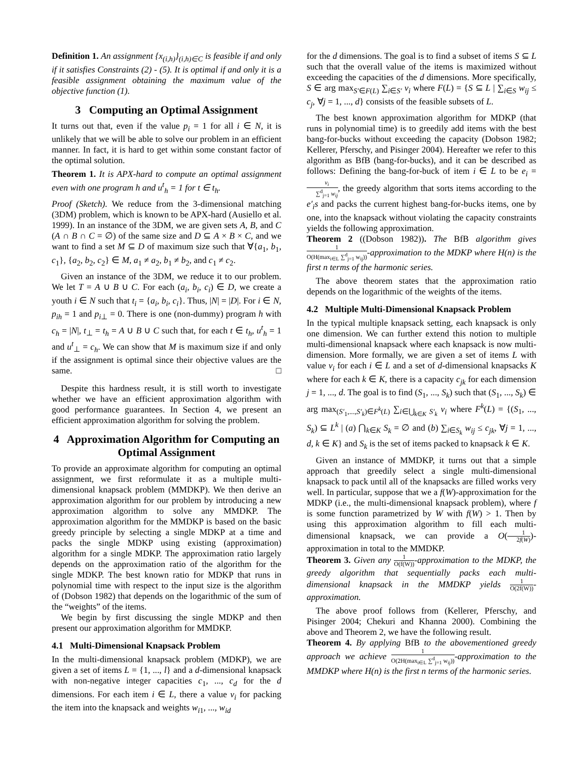Definition 1. An assignment {x<sub>(i,h)</sub>}<sub>(i,h)∈C</sub> is feasible if and only if it satisfies Constraints (2) - (5). It is optimal if and only it is a feasible assignment obtaining the maximum value of the objective function (1).
3 Computing an Optimal Assignment
It turns out that, even if the value p<sub>i</sub> = 1 for all i ∈ N, it is unlikely that we will be able to solve our problem in an efficient manner. In fact, it is hard to get within some constant factor of the optimal solution.
Theorem 1. It is APX-hard to compute an optimal assignment even with one program h and u<sup>t</sup><sub>h</sub> = 1 for t ∈ t<sub>h</sub>.
Proof (Sketch). We reduce from the 3-dimensional matching (3DM) problem, which is known to be APX-hard (Ausiello et al. 1999). In an instance of the 3DM, we are given sets A, B, and C (A ∩ B ∩ C = ∅) of the same size and D ⊆ A × B × C, and we want to find a set M ⊆ D of maximum size such that ∀{a<sub>1</sub>, b<sub>1</sub>, c<sub>1</sub>}, {a<sub>2</sub>, b<sub>2</sub>, c<sub>2</sub>} ∈ M, a<sub>1</sub> ≠ a<sub>2</sub>, b<sub>1</sub> ≠ b<sub>2</sub>, and c<sub>1</sub> ≠ c<sub>2</sub>.
Given an instance of the 3DM, we reduce it to our problem. We let T = A ∪ B ∪ C. For each (a<sub>i</sub>, b<sub>i</sub>, c<sub>i</sub>) ∈ D, we create a youth i ∈ N such that t<sub>i</sub> = {a<sub>i</sub>, b<sub>i</sub>, c<sub>i</sub>}. Thus, |N| = |D|. For i ∈ N, p<sub>ih</sub> = 1 and p<sub>i⊥</sub> = 0. There is one (non-dummy) program h with c<sub>h</sub> = |N|, t<sub>⊥</sub> = t<sub>h</sub> = A ∪ B ∪ C such that, for each t ∈ t<sub>h</sub>, u<sup>t</sup><sub>h</sub> = 1 and u<sup>t</sup><sub>⊥</sub> = c<sub>h</sub>. We can show that M is maximum size if and only if the assignment is optimal since their objective values are the same. □
Despite this hardness result, it is still worth to investigate whether we have an efficient approximation algorithm with good performance guarantees. In Section 4, we present an efficient approximation algorithm for solving the problem.
4 Approximation Algorithm for Computing an Optimal Assignment
To provide an approximate algorithm for computing an optimal assignment, we first reformulate it as a multiple multi-dimensional knapsack problem (MMDKP). We then derive an approximation algorithm for our problem by introducing a new approximation algorithm to solve any MMDKP. The approximation algorithm for the MMDKP is based on the basic greedy principle by selecting a single MDKP at a time and packs the single MDKP using existing (approximation) algorithm for a single MDKP. The approximation ratio largely depends on the approximation ratio of the algorithm for the single MDKP. The best known ratio for MDKP that runs in polynomial time with respect to the input size is the algorithm of (Dobson 1982) that depends on the logarithmic of the sum of the “weights” of the items.
We begin by first discussing the single MDKP and then present our approximation algorithm for MMDKP.
4.1 Multi-Dimensional Knapsack Problem
In the multi-dimensional knapsack problem (MDKP), we are given a set of items L = {1, ..., l} and a d-dimensional knapsack with non-negative integer capacities c<sub>1</sub>, ..., c<sub>d</sub> for the d dimensions. For each item i ∈ L, there a value v<sub>i</sub> for packing the item into the knapsack and weights w<sub>i1</sub>, ..., w<sub>id</sub>
for the d dimensions. The goal is to find a subset of items S ⊆ L such that the overall value of the items is maximized without exceeding the capacities of the d dimensions. More specifically, S ∈ arg max<sub>S′∈F(L)</sub> ∑<sub>i∈S′</sub> v<sub>i</sub> where F(L) = {S ⊆ L | ∑<sub>i∈S</sub> w<sub>ij</sub> ≤ c<sub>j</sub>, ∀j = 1, ..., d} consists of the feasible subsets of L.
The best known approximation algorithm for MDKP (that runs in polynomial time) is to greedily add items with the best bang-for-bucks without exceeding the capacity (Dobson 1982; Kellerer, Pferschy, and Pisinger 2004). Hereafter we refer to this algorithm as BfB (bang-for-bucks), and it can be described as follows: Defining the bang-for-buck of item i ∈ L to be e<sub>i</sub> = v<sub>i</sub> ∑<sup>d</sup><sub>j=1</sub> w<sub>ij</sub>, the greedy algorithm that sorts items according to the e′<sub>i</sub>s and packs the current highest bang-for-bucks items, one by one, into the knapsack without violating the capacity constraints yields the following approximation.
Theorem 2 ((Dobson 1982)). The BfB algorithm gives 1 O(H(max<sub>i∈L</sub> ∑<sup>d</sup><sub>j=1</sub> w<sub>ij</sub>))-approximation to the MDKP where H(n) is the first n terms of the harmonic series.
The above theorem states that the approximation ratio depends on the logarithmic of the weights of the items.
4.2 Multiple Multi-Dimensional Knapsack Problem
In the typical multiple knapsack setting, each knapsack is only one dimension. We can further extend this notion to multiple multi-dimensional knapsack where each knapsack is now multi-dimension. More formally, we are given a set of items L with value v<sub>i</sub> for each i ∈ L and a set of d-dimensional knapsacks K where for each k ∈ K, there is a capacity c<sub>jk</sub> for each dimension j = 1, ..., d. The goal is to find (S<sub>1</sub>, ..., S<sub>k</sub>) such that (S<sub>1</sub>, ..., S<sub>k</sub>) ∈ arg max<sub>(S′<sub>1</sub>,...,S′<sub>k</sub>)∈F<sup>k</sup>(L)</sub> ∑<sub>i∈⋃<sub>k∈K</sub> S′<sub>k</sub></sub> v<sub>i</sub> where F<sup>k</sup>(L) = {(S<sub>1</sub>, ..., S<sub>k</sub>) ⊆ L<sup>k</sup> | (a) ⋂<sub>k∈K</sub> S<sub>k</sub> = ∅ and (b) ∑<sub>i∈S<sub>k</sub></sub> w<sub>ij</sub> ≤ c<sub>jk</sub>, ∀j = 1, ..., d, k ∈ K} and S<sub>k</sub> is the set of items packed to knapsack k ∈ K.
Given an instance of MMDKP, it turns out that a simple approach that greedily select a single multi-dimensional knapsack to pack until all of the knapsacks are filled works very well. In particular, suppose that we a f(W)-approximation for the MDKP (i.e., the multi-dimensional knapsack problem), where f is some function parametrized by W with f(W) > 1. Then by using this approximation algorithm to fill each multi-dimensional knapsack, we can provide a O(1 2f(W))-approximation in total to the MMDKP.
Theorem 3. Given any 1 O(f(W))-approximation to the MDKP, the greedy algorithm that sequentially packs each multi-dimensional knapsack in the MMDKP yields 1 O(2f(W))-approximation.
The above proof follows from (Kellerer, Pferschy, and Pisinger 2004; Chekuri and Khanna 2000). Combining the above and Theorem 2, we have the following result.
Theorem 4. By applying BfB to the abovementioned greedy approach we achieve 1 O(2H(max<sub>i∈L</sub> ∑<sup>d</sup><sub>j=1</sub> w<sub>ij</sub>))-approximation to the MMDKP where H(n) is the first n terms of the harmonic series.